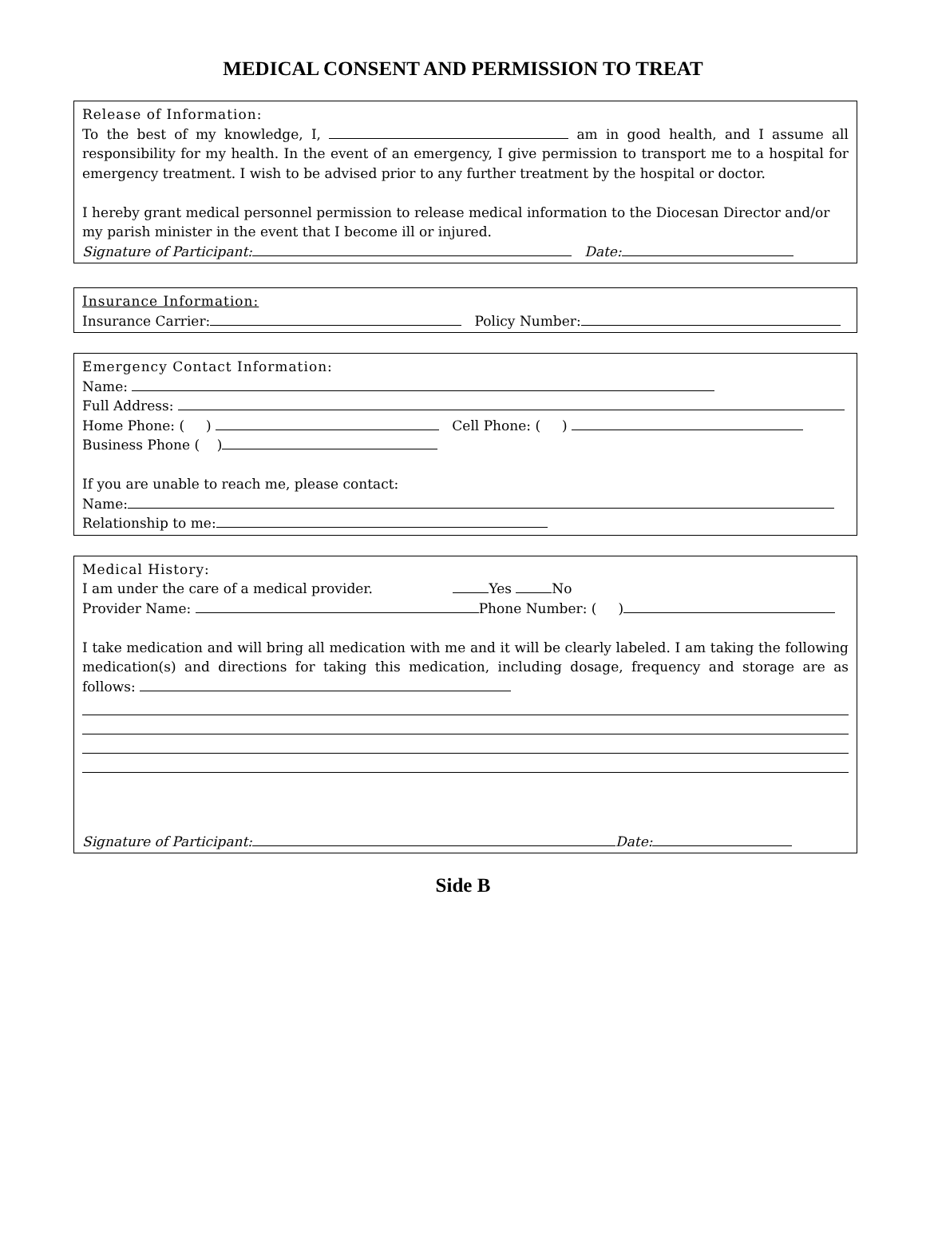MEDICAL CONSENT AND PERMISSION TO TREAT
Release of Information:
To the best of my knowledge, I, am in good health, and I assume all responsibility for my health. In the event of an emergency, I give permission to transport me to a hospital for emergency treatment. I wish to be advised prior to any further treatment by the hospital or doctor.
I hereby grant medical personnel permission to release medical information to the Diocesan Director and/or my parish minister in the event that I become ill or injured.
Signature of Participant: Date:
Insurance Information:
Insurance Carrier: Policy Number:
Emergency Contact Information:
Name:
Full Address:
Home Phone: ( ) Cell Phone: ( )
Business Phone ( )
If you are unable to reach me, please contact:
Name:
Relationship to me:
Medical History:
I am under the care of a medical provider. Yes No
Provider Name: Phone Number: ( )
I take medication and will bring all medication with me and it will be clearly labeled. I am taking the following medication(s) and directions for taking this medication, including dosage, frequency and storage are as follows:
Signature of Participant: Date:
Side B